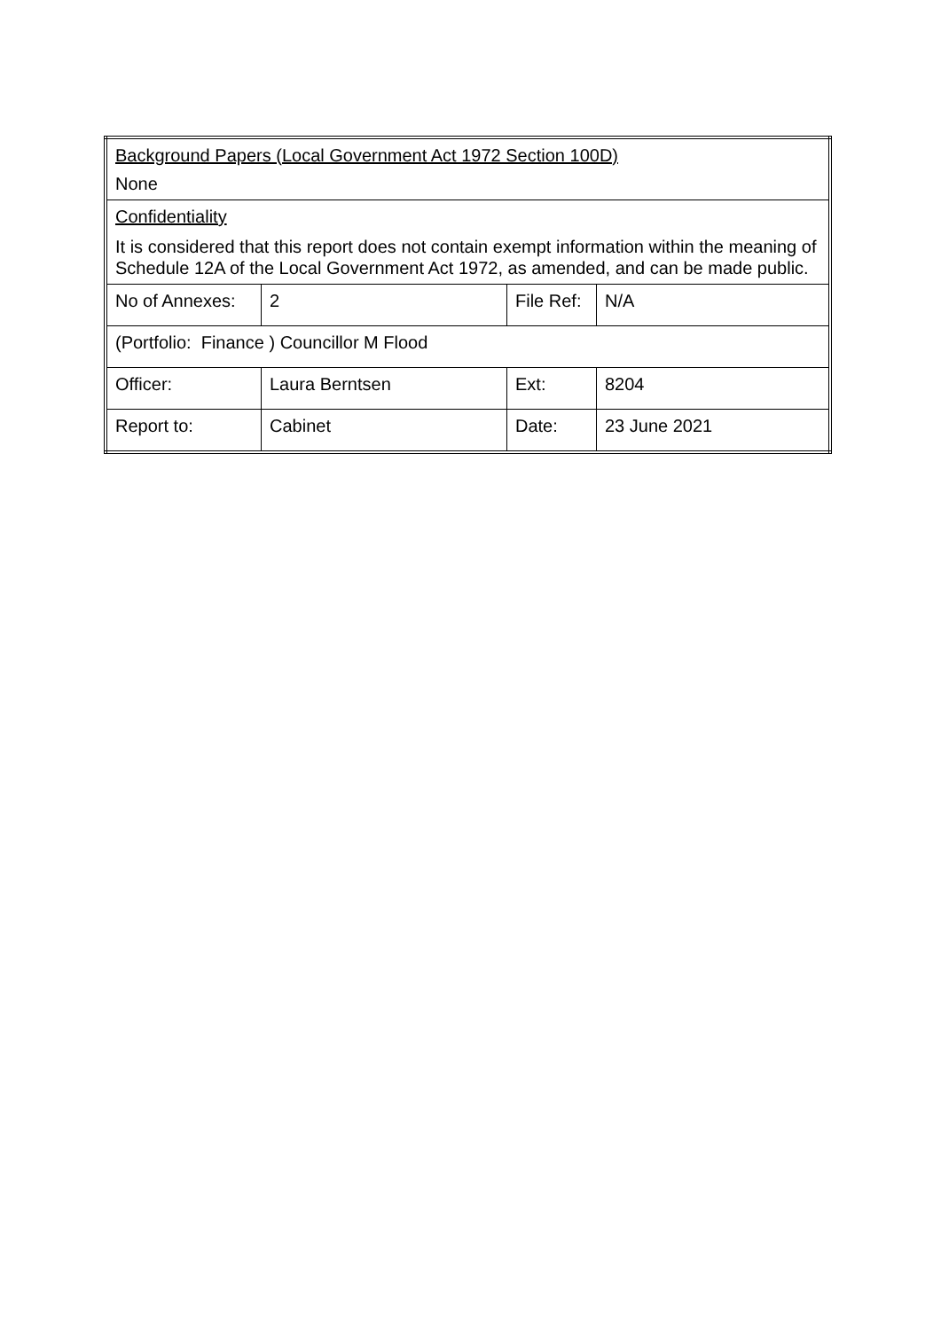| Background Papers (Local Government Act 1972 Section 100D) None | | | |
| Confidentiality It is considered that this report does not contain exempt information within the meaning of Schedule 12A of the Local Government Act 1972, as amended, and can be made public. | | | |
| No of Annexes: | 2 | File Ref: | N/A |
| (Portfolio: Finance ) Councillor M Flood | | | |
| Officer: | Laura Berntsen | Ext: | 8204 |
| Report to: | Cabinet | Date: | 23 June 2021 |